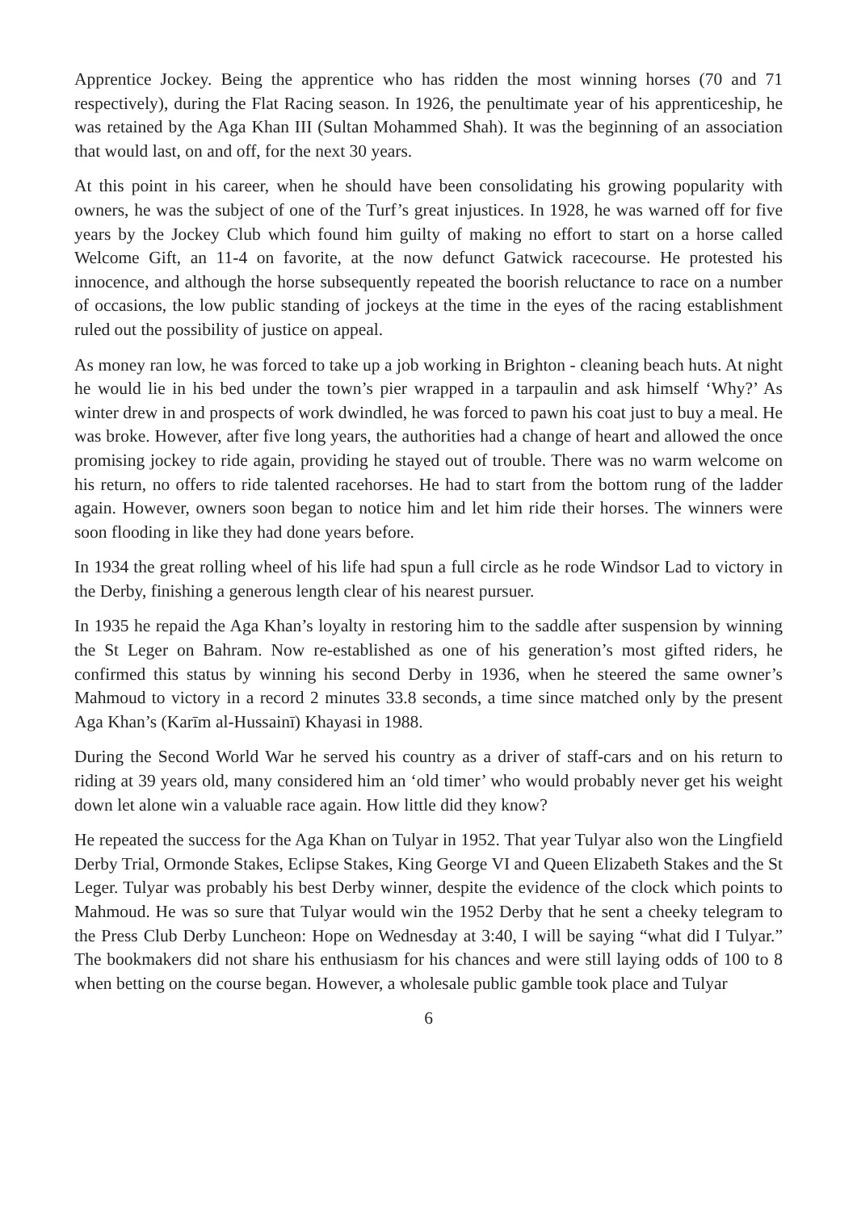Apprentice Jockey. Being the apprentice who has ridden the most winning horses (70 and 71 respectively), during the Flat Racing season. In 1926, the penultimate year of his apprenticeship, he was retained by the Aga Khan III (Sultan Mohammed Shah). It was the beginning of an association that would last, on and off, for the next 30 years.
At this point in his career, when he should have been consolidating his growing popularity with owners, he was the subject of one of the Turf’s great injustices. In 1928, he was warned off for five years by the Jockey Club which found him guilty of making no effort to start on a horse called Welcome Gift, an 11-4 on favorite, at the now defunct Gatwick racecourse. He protested his innocence, and although the horse subsequently repeated the boorish reluctance to race on a number of occasions, the low public standing of jockeys at the time in the eyes of the racing establishment ruled out the possibility of justice on appeal.
As money ran low, he was forced to take up a job working in Brighton - cleaning beach huts. At night he would lie in his bed under the town’s pier wrapped in a tarpaulin and ask himself ‘Why?’ As winter drew in and prospects of work dwindled, he was forced to pawn his coat just to buy a meal. He was broke. However, after five long years, the authorities had a change of heart and allowed the once promising jockey to ride again, providing he stayed out of trouble. There was no warm welcome on his return, no offers to ride talented racehorses. He had to start from the bottom rung of the ladder again. However, owners soon began to notice him and let him ride their horses. The winners were soon flooding in like they had done years before.
In 1934 the great rolling wheel of his life had spun a full circle as he rode Windsor Lad to victory in the Derby, finishing a generous length clear of his nearest pursuer.
In 1935 he repaid the Aga Khan’s loyalty in restoring him to the saddle after suspension by winning the St Leger on Bahram. Now re-established as one of his generation’s most gifted riders, he confirmed this status by winning his second Derby in 1936, when he steered the same owner’s Mahmoud to victory in a record 2 minutes 33.8 seconds, a time since matched only by the present Aga Khan’s (Karīm al-Hussainī) Khayasi in 1988.
During the Second World War he served his country as a driver of staff-cars and on his return to riding at 39 years old, many considered him an ‘old timer’ who would probably never get his weight down let alone win a valuable race again. How little did they know?
He repeated the success for the Aga Khan on Tulyar in 1952. That year Tulyar also won the Lingfield Derby Trial, Ormonde Stakes, Eclipse Stakes, King George VI and Queen Elizabeth Stakes and the St Leger. Tulyar was probably his best Derby winner, despite the evidence of the clock which points to Mahmoud. He was so sure that Tulyar would win the 1952 Derby that he sent a cheeky telegram to the Press Club Derby Luncheon: Hope on Wednesday at 3:40, I will be saying “what did I Tulyar.” The bookmakers did not share his enthusiasm for his chances and were still laying odds of 100 to 8 when betting on the course began. However, a wholesale public gamble took place and Tulyar
6